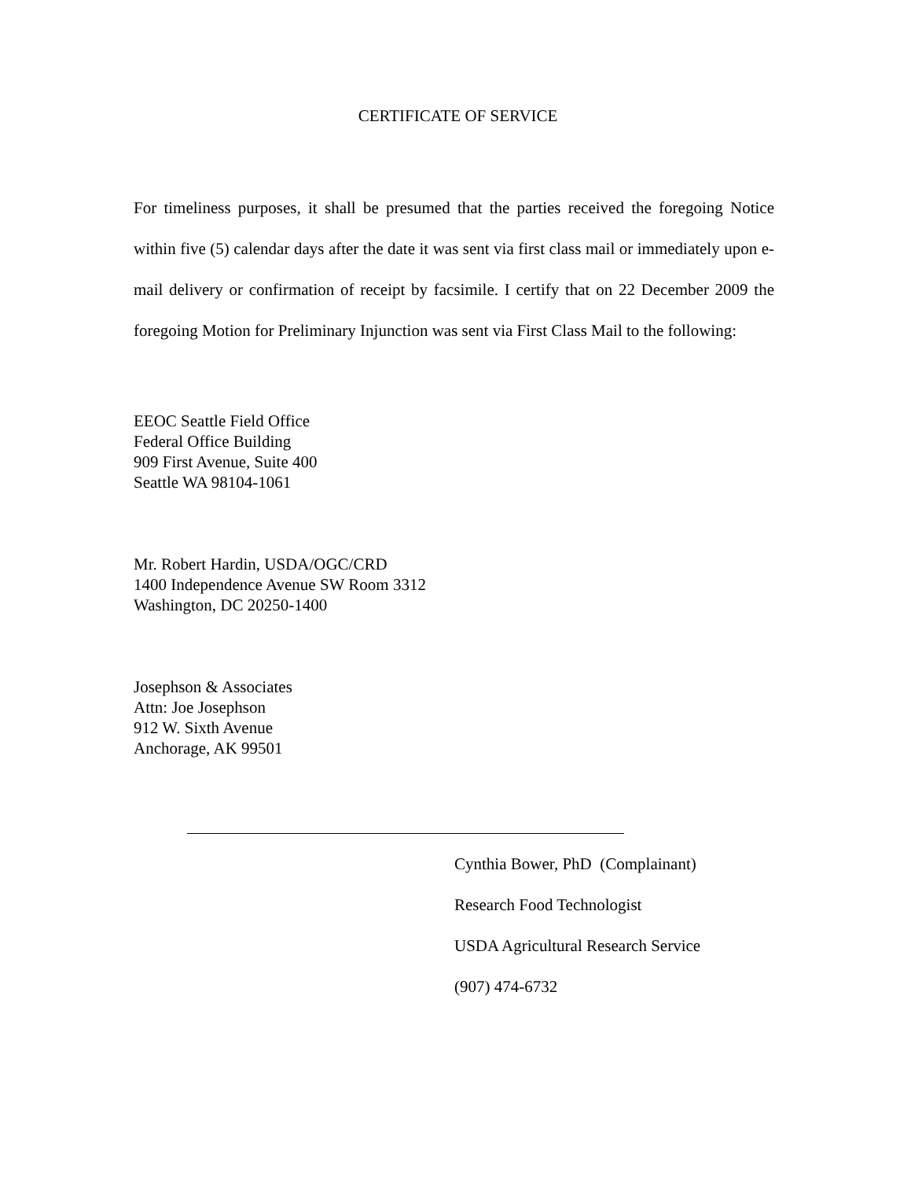CERTIFICATE OF SERVICE
For timeliness purposes, it shall be presumed that the parties received the foregoing Notice within five (5) calendar days after the date it was sent via first class mail or immediately upon e-mail delivery or confirmation of receipt by facsimile. I certify that on 22 December 2009 the foregoing Motion for Preliminary Injunction was sent via First Class Mail to the following:
EEOC Seattle Field Office
Federal Office Building
909 First Avenue, Suite 400
Seattle WA 98104-1061
Mr. Robert Hardin, USDA/OGC/CRD
1400 Independence Avenue SW Room 3312
Washington, DC 20250-1400
Josephson & Associates
Attn: Joe Josephson
912 W. Sixth Avenue
Anchorage, AK 99501
Cynthia Bower, PhD (Complainant)
Research Food Technologist
USDA Agricultural Research Service
(907) 474-6732